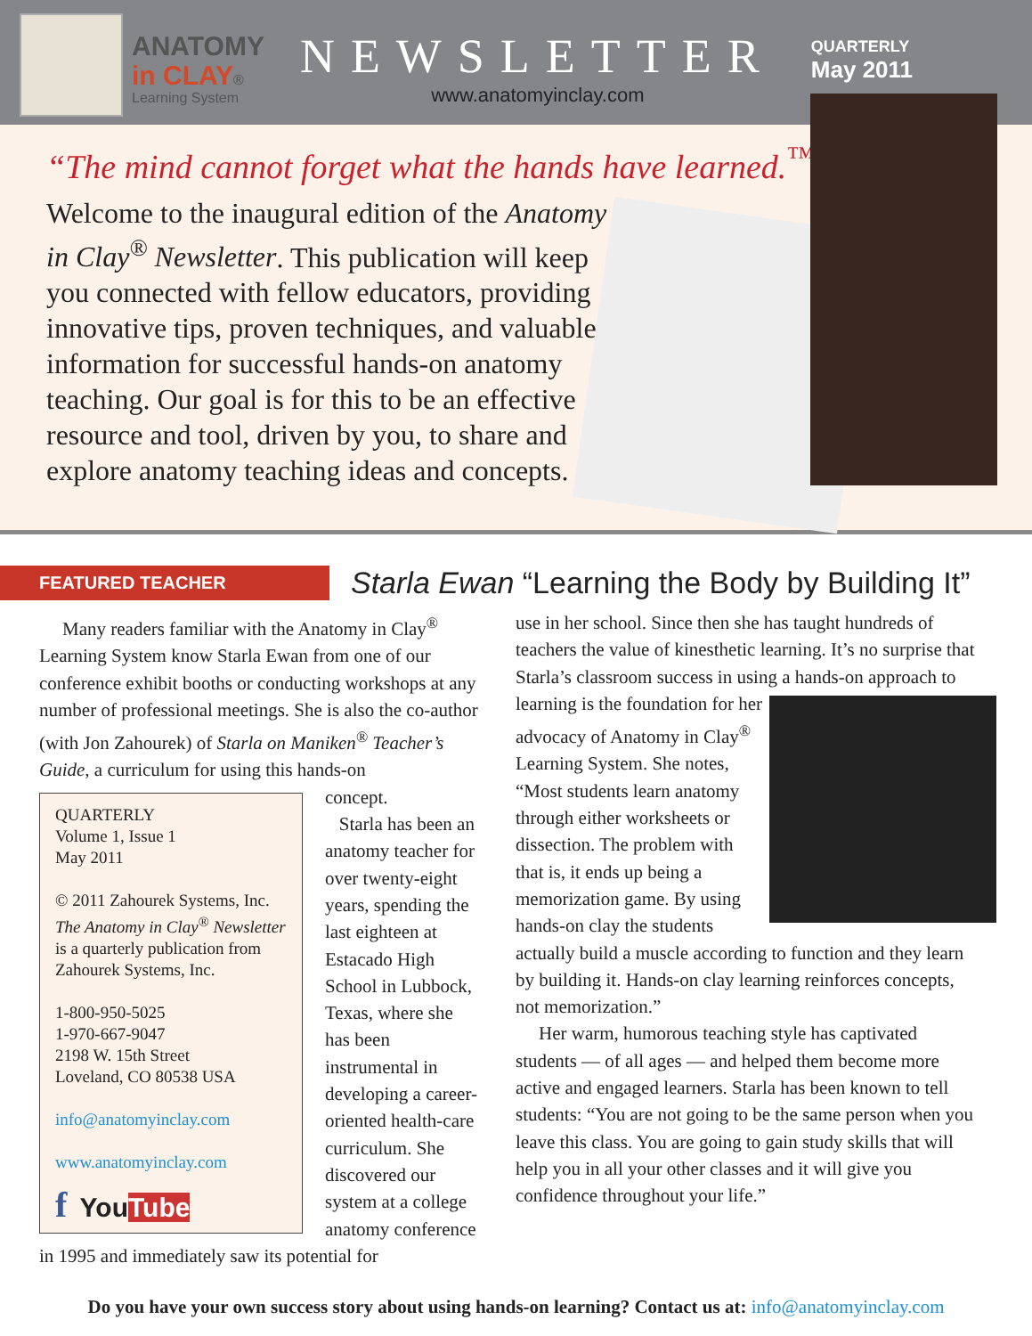ANATOMY
in CLAY®
Learning System
NEWSLETTER
www.anatomyinclay.com
QUARTERLY
May 2011
“The mind cannot forget what the hands have learned.<sup>™</sup>”
Welcome to the inaugural edition of the Anatomy in Clay<sup>®</sup> Newsletter. This publication will keep you connected with fellow educators, providing innovative tips, proven techniques, and valuable information for successful hands-on anatomy teaching. Our goal is for this to be an effective resource and tool, driven by you, to share and explore anatomy teaching ideas and concepts.
FEATURED TEACHER
Starla Ewan “Learning the Body by Building It”
Many readers familiar with the Anatomy in Clay<sup>®</sup> Learning System know Starla Ewan from one of our conference exhibit booths or conducting workshops at any number of professional meetings. She is also the co-author (with Jon Zahourek) of Starla on Maniken<sup>®</sup> Teacher’s Guide, a curriculum for using this hands-on
QUARTERLY
Volume 1, Issue 1
May 2011
© 2011 Zahourek Systems, Inc. The Anatomy in Clay<sup>®</sup> Newsletter is a quarterly publication from Zahourek Systems, Inc.
1-800-950-5025
1-970-667-9047
2198 W. 15th Street
Loveland, CO 80538 USA
info@anatomyinclay.com
www.anatomyinclay.com
f YouTube
concept.
Starla has been an anatomy teacher for over twenty-eight years, spending the last eighteen at Estacado High School in Lubbock, Texas, where she has been instrumental in developing a career-oriented health-care curriculum. She discovered our system at a college anatomy conference in 1995 and immediately saw its potential for
use in her school. Since then she has taught hundreds of teachers the value of kinesthetic learning. It’s no surprise that Starla’s classroom success in using a hands-on approach to learning is the foundation for her advocacy of Anatomy in Clay<sup>®</sup> Learning System. She notes, “Most students learn anatomy through either worksheets or dissection. The problem with that is, it ends up being a memorization game. By using hands-on clay the students actually build a muscle according to function and they learn by building it. Hands-on clay learning reinforces concepts, not memorization.”
Her warm, humorous teaching style has captivated students — of all ages — and helped them become more active and engaged learners. Starla has been known to tell students: “You are not going to be the same person when you leave this class. You are going to gain study skills that will help you in all your other classes and it will give you confidence throughout your life.”
Do you have your own success story about using hands-on learning? Contact us at: info@anatomyinclay.com